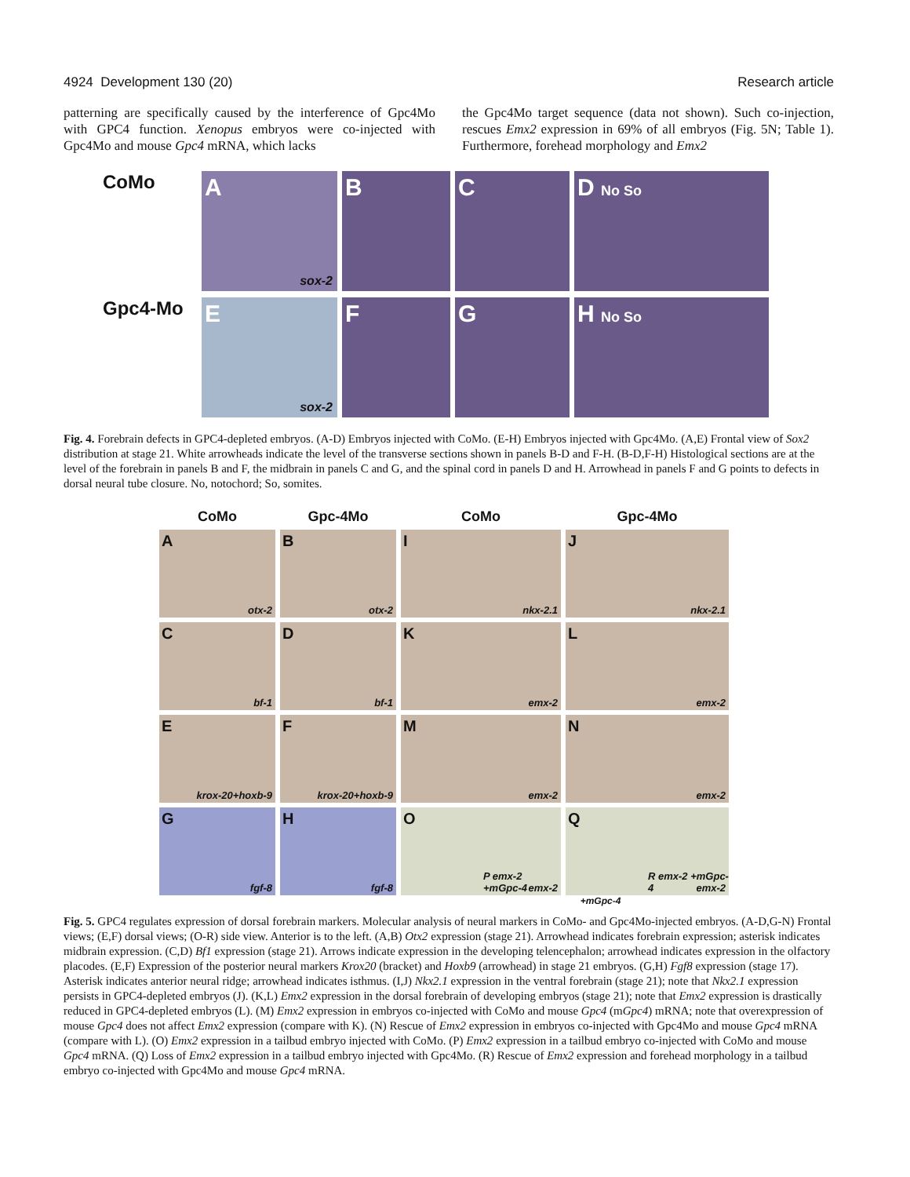4924 Development 130 (20) Research article
patterning are specifically caused by the interference of Gpc4Mo with GPC4 function. Xenopus embryos were co-injected with Gpc4Mo and mouse Gpc4 mRNA, which lacks
the Gpc4Mo target sequence (data not shown). Such co-injection, rescues Emx2 expression in 69% of all embryos (Fig. 5N; Table 1). Furthermore, forehead morphology and Emx2
CoMo
A
sox-2
B C D No So
Gpc4-Mo
E
sox-2
F G H No So
Fig. 4. Forebrain defects in GPC4-depleted embryos. (A-D) Embryos injected with CoMo. (E-H) Embryos injected with Gpc4Mo. (A,E) Frontal view of Sox2 distribution at stage 21. White arrowheads indicate the level of the transverse sections shown in panels B-D and F-H. (B-D,F-H) Histological sections are at the level of the forebrain in panels B and F, the midbrain in panels C and G, and the spinal cord in panels D and H. Arrowhead in panels F and G points to defects in dorsal neural tube closure. No, notochord; So, somites.
CoMo
Gpc-4Mo
CoMo
Gpc-4Mo
A
otx-2
B
otx-2
I
nkx-2.1
J
nkx-2.1
C
bf-1
D
bf-1
K
emx-2
L
emx-2
E
krox-20+hoxb-9
F
krox-20+hoxb-9
M
emx-2
N
emx-2
G
fgf-8
H
fgf-8
O
emx-2 P emx-2 +mGpc-4
Q
emx-2 R emx-2 +mGpc-4
+mGpc-4
Fig. 5. GPC4 regulates expression of dorsal forebrain markers. Molecular analysis of neural markers in CoMo- and Gpc4Mo-injected embryos. (A-D,G-N) Frontal views; (E,F) dorsal views; (O-R) side view. Anterior is to the left. (A,B) Otx2 expression (stage 21). Arrowhead indicates forebrain expression; asterisk indicates midbrain expression. (C,D) Bf1 expression (stage 21). Arrows indicate expression in the developing telencephalon; arrowhead indicates expression in the olfactory placodes. (E,F) Expression of the posterior neural markers Krox20 (bracket) and Hoxb9 (arrowhead) in stage 21 embryos. (G,H) Fgf8 expression (stage 17). Asterisk indicates anterior neural ridge; arrowhead indicates isthmus. (I,J) Nkx2.1 expression in the ventral forebrain (stage 21); note that Nkx2.1 expression persists in GPC4-depleted embryos (J). (K,L) Emx2 expression in the dorsal forebrain of developing embryos (stage 21); note that Emx2 expression is drastically reduced in GPC4-depleted embryos (L). (M) Emx2 expression in embryos co-injected with CoMo and mouse Gpc4 (mGpc4) mRNA; note that overexpression of mouse Gpc4 does not affect Emx2 expression (compare with K). (N) Rescue of Emx2 expression in embryos co-injected with Gpc4Mo and mouse Gpc4 mRNA (compare with L). (O) Emx2 expression in a tailbud embryo injected with CoMo. (P) Emx2 expression in a tailbud embryo co-injected with CoMo and mouse Gpc4 mRNA. (Q) Loss of Emx2 expression in a tailbud embryo injected with Gpc4Mo. (R) Rescue of Emx2 expression and forehead morphology in a tailbud embryo co-injected with Gpc4Mo and mouse Gpc4 mRNA.